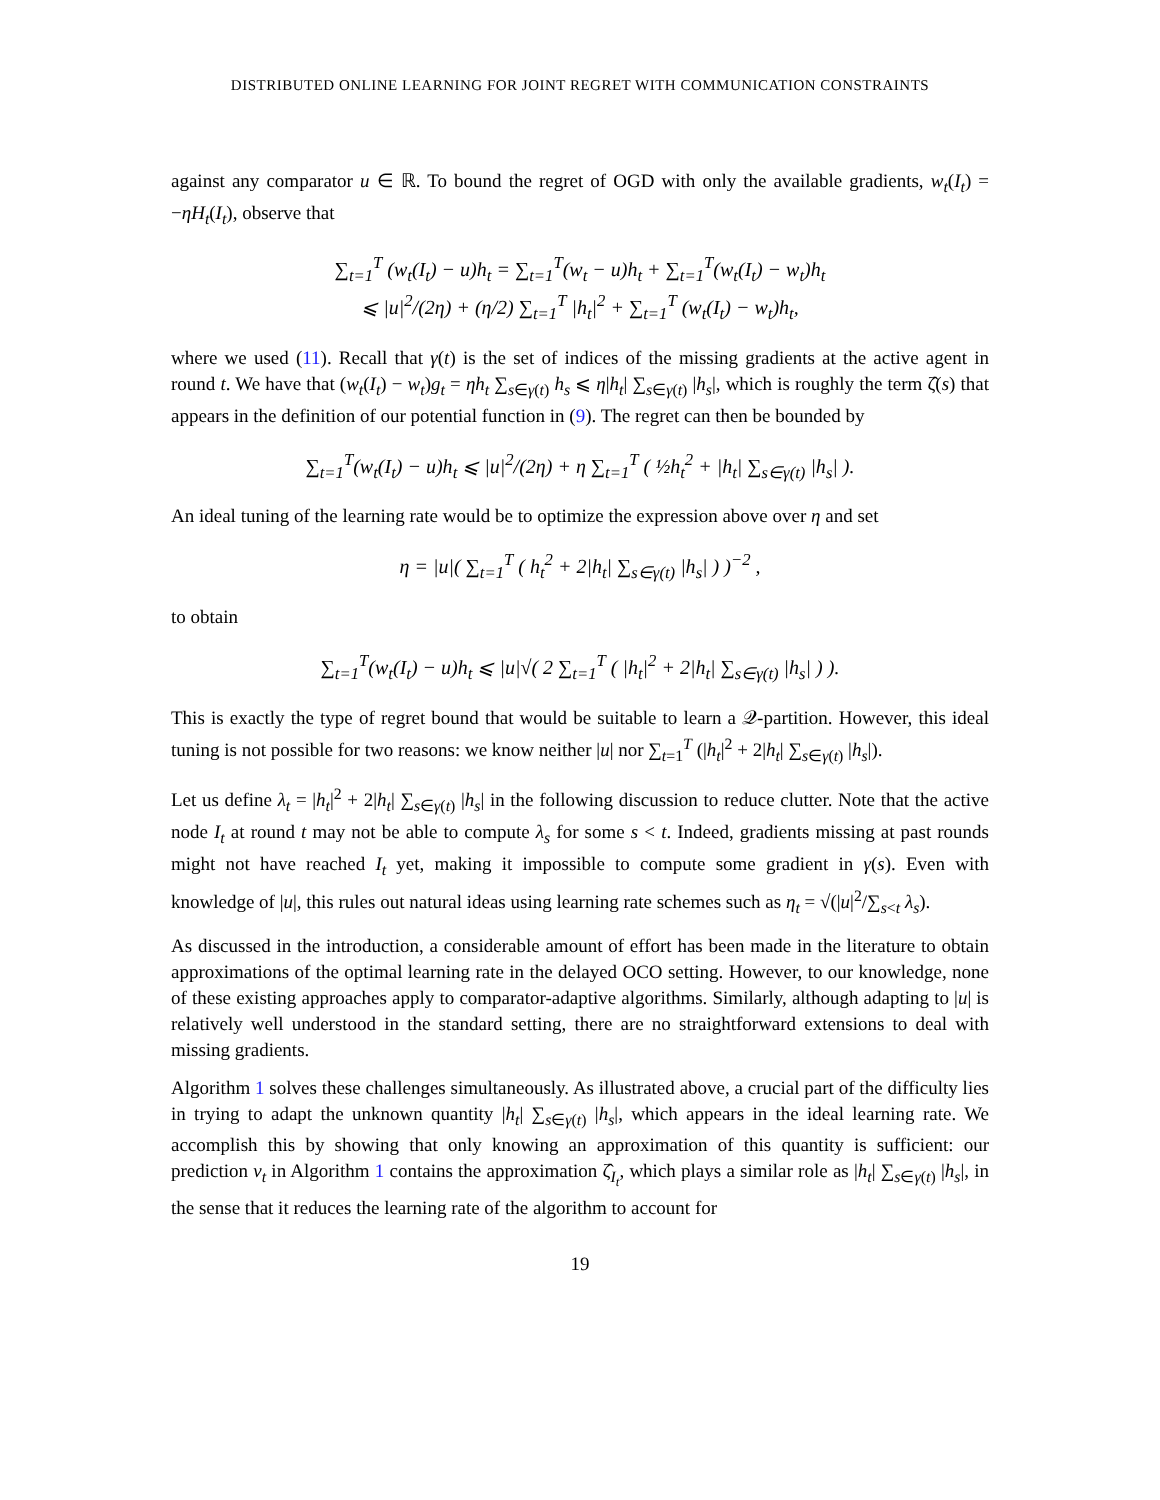DISTRIBUTED ONLINE LEARNING FOR JOINT REGRET WITH COMMUNICATION CONSTRAINTS
against any comparator u ∈ ℝ. To bound the regret of OGD with only the available gradients, w<sub>t</sub>(I<sub>t</sub>) = −ηH<sub>t</sub>(I<sub>t</sub>), observe that
∑<sub>t=1</sub><sup>T</sup> (w<sub>t</sub>(I<sub>t</sub>) − u)h<sub>t</sub> = ∑<sub>t=1</sub><sup>T</sup>(w<sub>t</sub> − u)h<sub>t</sub> + ∑<sub>t=1</sub><sup>T</sup>(w<sub>t</sub>(I<sub>t</sub>) − w<sub>t</sub>)h<sub>t</sub>
⩽ |u|<sup>2</sup>/(2η) + (η/2) ∑<sub>t=1</sub><sup>T</sup> |h<sub>t</sub>|<sup>2</sup> + ∑<sub>t=1</sub><sup>T</sup> (w<sub>t</sub>(I<sub>t</sub>) − w<sub>t</sub>)h<sub>t</sub>,
where we used (11). Recall that γ(t) is the set of indices of the missing gradients at the active agent in round t. We have that (w<sub>t</sub>(I<sub>t</sub>) − w<sub>t</sub>)g<sub>t</sub> = ηh<sub>t</sub> ∑<sub>s∈γ(t)</sub> h<sub>s</sub> ⩽ η|h<sub>t</sub>| ∑<sub>s∈γ(t)</sub> |h<sub>s</sub>|, which is roughly the term ζ̂(s) that appears in the definition of our potential function in (9). The regret can then be bounded by
∑<sub>t=1</sub><sup>T</sup>(w<sub>t</sub>(I<sub>t</sub>) − u)h<sub>t</sub> ⩽ |u|<sup>2</sup>/(2η) + η ∑<sub>t=1</sub><sup>T</sup> ( ½h<sub>t</sub><sup>2</sup> + |h<sub>t</sub>| ∑<sub>s∈γ(t)</sub> |h<sub>s</sub>| ).
An ideal tuning of the learning rate would be to optimize the expression above over η and set
η = |u|( ∑<sub>t=1</sub><sup>T</sup> ( h<sub>t</sub><sup>2</sup> + 2|h<sub>t</sub>| ∑<sub>s∈γ(t)</sub> |h<sub>s</sub>| ) )<sup>−2</sup> ,
to obtain
∑<sub>t=1</sub><sup>T</sup>(w<sub>t</sub>(I<sub>t</sub>) − u)h<sub>t</sub> ⩽ |u|√( 2 ∑<sub>t=1</sub><sup>T</sup> ( |h<sub>t</sub>|<sup>2</sup> + 2|h<sub>t</sub>| ∑<sub>s∈γ(t)</sub> |h<sub>s</sub>| ) ).
This is exactly the type of regret bound that would be suitable to learn a 𝒬-partition. However, this ideal tuning is not possible for two reasons: we know neither |u| nor ∑<sub>t=1</sub><sup>T</sup> (|h<sub>t</sub>|<sup>2</sup> + 2|h<sub>t</sub>| ∑<sub>s∈γ(t)</sub> |h<sub>s</sub>|).
Let us define λ<sub>t</sub> = |h<sub>t</sub>|<sup>2</sup> + 2|h<sub>t</sub>| ∑<sub>s∈γ(t)</sub> |h<sub>s</sub>| in the following discussion to reduce clutter. Note that the active node I<sub>t</sub> at round t may not be able to compute λ<sub>s</sub> for some s < t. Indeed, gradients missing at past rounds might not have reached I<sub>t</sub> yet, making it impossible to compute some gradient in γ(s). Even with knowledge of |u|, this rules out natural ideas using learning rate schemes such as η<sub>t</sub> = √(|u|<sup>2</sup>/∑<sub>s<t</sub> λ<sub>s</sub>).
As discussed in the introduction, a considerable amount of effort has been made in the literature to obtain approximations of the optimal learning rate in the delayed OCO setting. However, to our knowledge, none of these existing approaches apply to comparator-adaptive algorithms. Similarly, although adapting to |u| is relatively well understood in the standard setting, there are no straightforward extensions to deal with missing gradients.
Algorithm 1 solves these challenges simultaneously. As illustrated above, a crucial part of the difficulty lies in trying to adapt the unknown quantity |h<sub>t</sub>| ∑<sub>s∈γ(t)</sub> |h<sub>s</sub>|, which appears in the ideal learning rate. We accomplish this by showing that only knowing an approximation of this quantity is sufficient: our prediction v<sub>t</sub> in Algorithm 1 contains the approximation ζ̂<sub>I<sub>t</sub></sub>, which plays a similar role as |h<sub>t</sub>| ∑<sub>s∈γ(t)</sub> |h<sub>s</sub>|, in the sense that it reduces the learning rate of the algorithm to account for
19